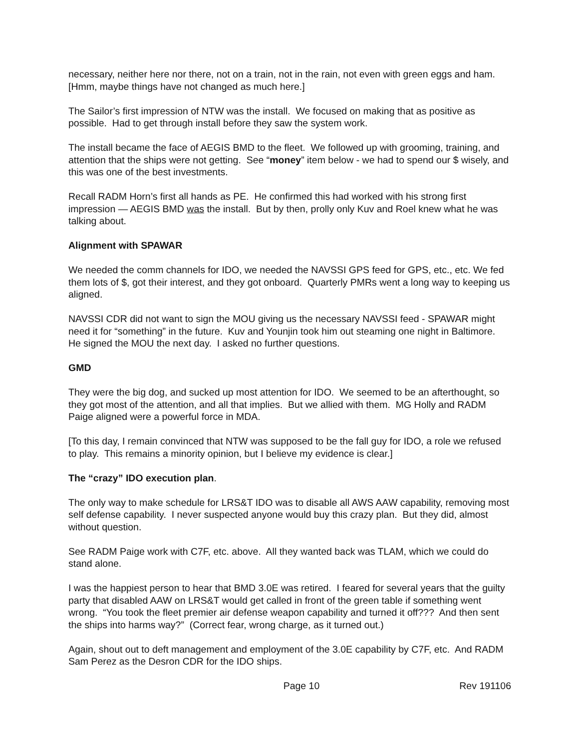necessary, neither here nor there, not on a train, not in the rain, not even with green eggs and ham. [Hmm, maybe things have not changed as much here.]
The Sailor’s first impression of NTW was the install. We focused on making that as positive as possible. Had to get through install before they saw the system work.
The install became the face of AEGIS BMD to the fleet. We followed up with grooming, training, and attention that the ships were not getting. See “money” item below - we had to spend our $ wisely, and this was one of the best investments.
Recall RADM Horn’s first all hands as PE. He confirmed this had worked with his strong first impression — AEGIS BMD was the install. But by then, prolly only Kuv and Roel knew what he was talking about.
Alignment with SPAWAR
We needed the comm channels for IDO, we needed the NAVSSI GPS feed for GPS, etc., etc. We fed them lots of $, got their interest, and they got onboard. Quarterly PMRs went a long way to keeping us aligned.
NAVSSI CDR did not want to sign the MOU giving us the necessary NAVSSI feed - SPAWAR might need it for “something” in the future. Kuv and Younjin took him out steaming one night in Baltimore. He signed the MOU the next day. I asked no further questions.
GMD
They were the big dog, and sucked up most attention for IDO. We seemed to be an afterthought, so they got most of the attention, and all that implies. But we allied with them. MG Holly and RADM Paige aligned were a powerful force in MDA.
[To this day, I remain convinced that NTW was supposed to be the fall guy for IDO, a role we refused to play. This remains a minority opinion, but I believe my evidence is clear.]
The “crazy” IDO execution plan.
The only way to make schedule for LRS&T IDO was to disable all AWS AAW capability, removing most self defense capability. I never suspected anyone would buy this crazy plan. But they did, almost without question.
See RADM Paige work with C7F, etc. above. All they wanted back was TLAM, which we could do stand alone.
I was the happiest person to hear that BMD 3.0E was retired. I feared for several years that the guilty party that disabled AAW on LRS&T would get called in front of the green table if something went wrong. “You took the fleet premier air defense weapon capability and turned it off??? And then sent the ships into harms way?” (Correct fear, wrong charge, as it turned out.)
Again, shout out to deft management and employment of the 3.0E capability by C7F, etc. And RADM Sam Perez as the Desron CDR for the IDO ships.
Page 10 Rev 191106